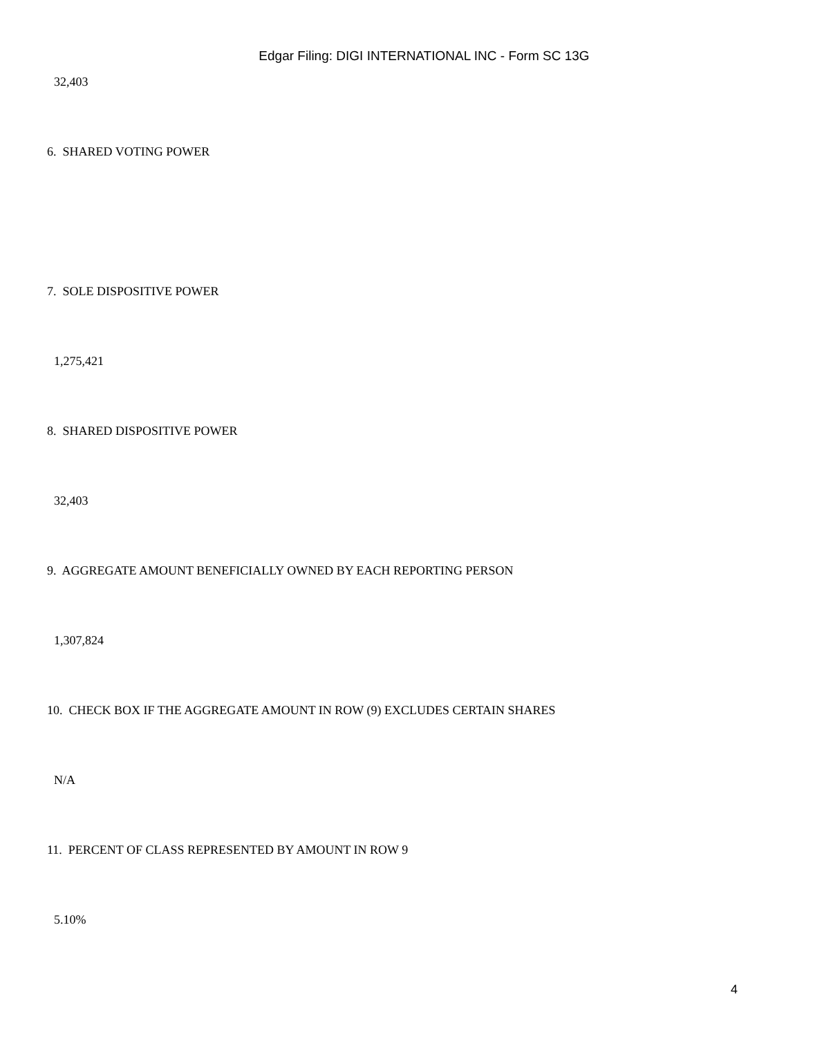Edgar Filing: DIGI INTERNATIONAL INC - Form SC 13G
32,403
6. SHARED VOTING POWER
7. SOLE DISPOSITIVE POWER
1,275,421
8. SHARED DISPOSITIVE POWER
32,403
9. AGGREGATE AMOUNT BENEFICIALLY OWNED BY EACH REPORTING PERSON
1,307,824
10. CHECK BOX IF THE AGGREGATE AMOUNT IN ROW (9) EXCLUDES CERTAIN SHARES
N/A
11. PERCENT OF CLASS REPRESENTED BY AMOUNT IN ROW 9
5.10%
4